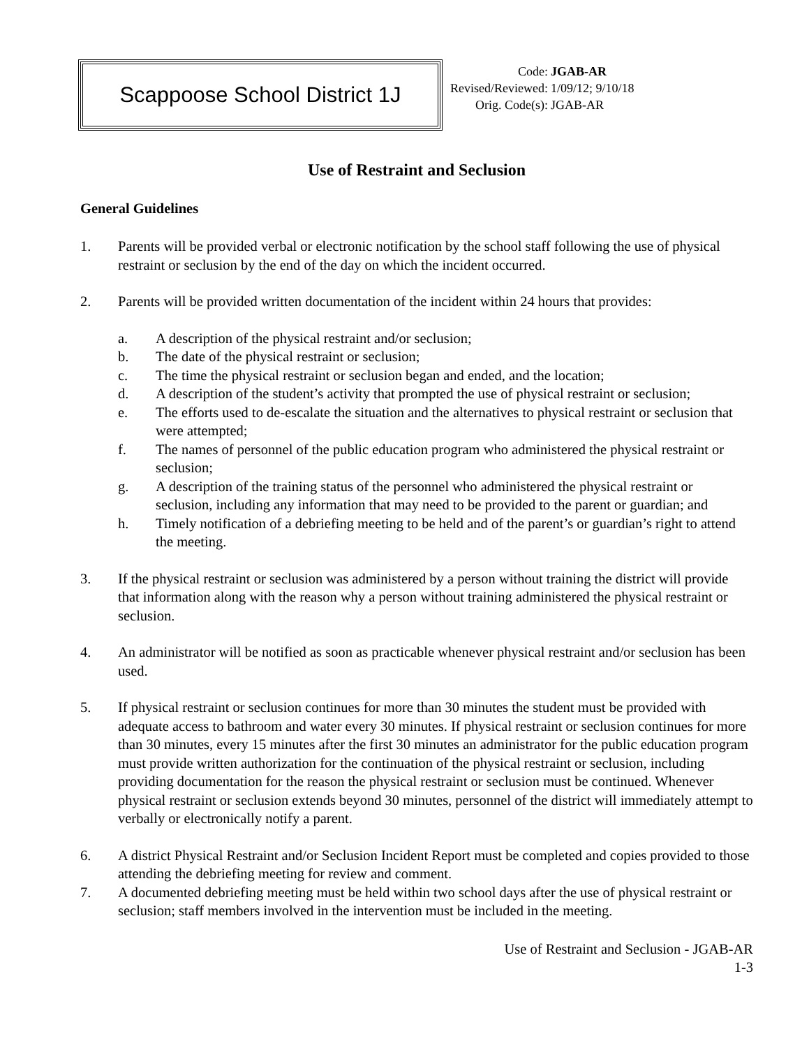Scappoose School District 1J
| Code: | JGAB-AR |
| Revised/Reviewed: | 1/09/12; 9/10/18 |
| Orig. Code(s): | JGAB-AR |
Use of Restraint and Seclusion
General Guidelines
1. Parents will be provided verbal or electronic notification by the school staff following the use of physical restraint or seclusion by the end of the day on which the incident occurred.
2. Parents will be provided written documentation of the incident within 24 hours that provides:
a. A description of the physical restraint and/or seclusion;
b. The date of the physical restraint or seclusion;
c. The time the physical restraint or seclusion began and ended, and the location;
d. A description of the student’s activity that prompted the use of physical restraint or seclusion;
e. The efforts used to de-escalate the situation and the alternatives to physical restraint or seclusion that were attempted;
f. The names of personnel of the public education program who administered the physical restraint or seclusion;
g. A description of the training status of the personnel who administered the physical restraint or seclusion, including any information that may need to be provided to the parent or guardian; and
h. Timely notification of a debriefing meeting to be held and of the parent’s or guardian’s right to attend the meeting.
3. If the physical restraint or seclusion was administered by a person without training the district will provide that information along with the reason why a person without training administered the physical restraint or seclusion.
4. An administrator will be notified as soon as practicable whenever physical restraint and/or seclusion has been used.
5. If physical restraint or seclusion continues for more than 30 minutes the student must be provided with adequate access to bathroom and water every 30 minutes. If physical restraint or seclusion continues for more than 30 minutes, every 15 minutes after the first 30 minutes an administrator for the public education program must provide written authorization for the continuation of the physical restraint or seclusion, including providing documentation for the reason the physical restraint or seclusion must be continued. Whenever physical restraint or seclusion extends beyond 30 minutes, personnel of the district will immediately attempt to verbally or electronically notify a parent.
6. A district Physical Restraint and/or Seclusion Incident Report must be completed and copies provided to those attending the debriefing meeting for review and comment.
7. A documented debriefing meeting must be held within two school days after the use of physical restraint or seclusion; staff members involved in the intervention must be included in the meeting.
Use of Restraint and Seclusion - JGAB-AR
1-3